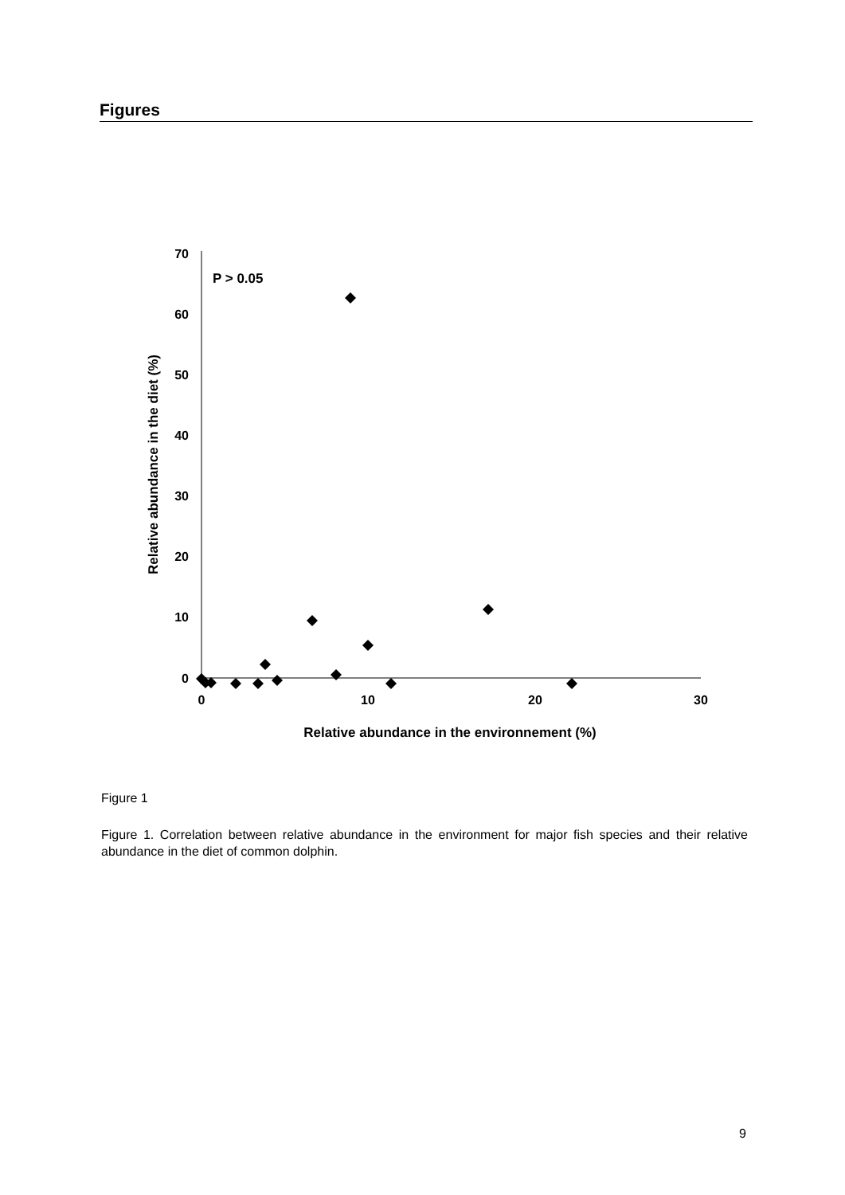Figures
70
60
50
40
30
20
10
0
0
10
20
30
P > 0.05
Relative abundance in the environnement (%)
Relative abundance in the diet (%)
Figure 1
Figure 1. Correlation between relative abundance in the environment for major fish species and their relative abundance in the diet of common dolphin.
9